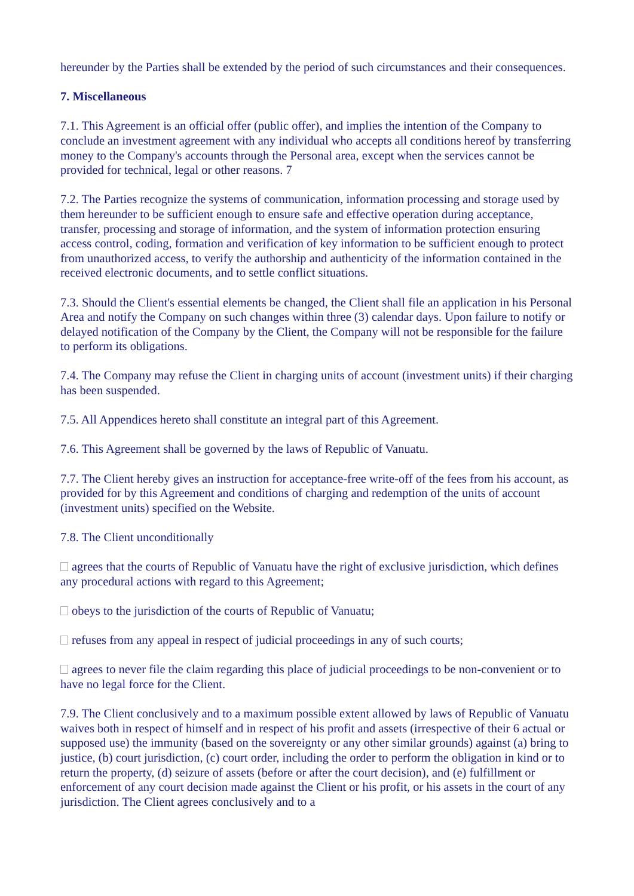hereunder by the Parties shall be extended by the period of such circumstances and their consequences.
7. Miscellaneous
7.1. This Agreement is an official offer (public offer), and implies the intention of the Company to conclude an investment agreement with any individual who accepts all conditions hereof by transferring money to the Company's accounts through the Personal area, except when the services cannot be provided for technical, legal or other reasons. 7
7.2. The Parties recognize the systems of communication, information processing and storage used by them hereunder to be sufficient enough to ensure safe and effective operation during acceptance, transfer, processing and storage of information, and the system of information protection ensuring access control, coding, formation and verification of key information to be sufficient enough to protect from unauthorized access, to verify the authorship and authenticity of the information contained in the received electronic documents, and to settle conflict situations.
7.3. Should the Client's essential elements be changed, the Client shall file an application in his Personal Area and notify the Company on such changes within three (3) calendar days. Upon failure to notify or delayed notification of the Company by the Client, the Company will not be responsible for the failure to perform its obligations.
7.4. The Company may refuse the Client in charging units of account (investment units) if their charging has been suspended.
7.5. All Appendices hereto shall constitute an integral part of this Agreement.
7.6. This Agreement shall be governed by the laws of Republic of Vanuatu.
7.7. The Client hereby gives an instruction for acceptance-free write-off of the fees from his account, as provided for by this Agreement and conditions of charging and redemption of the units of account (investment units) specified on the Website.
7.8. The Client unconditionally
agrees that the courts of Republic of Vanuatu have the right of exclusive jurisdiction, which defines any procedural actions with regard to this Agreement;
obeys to the jurisdiction of the courts of Republic of Vanuatu;
refuses from any appeal in respect of judicial proceedings in any of such courts;
agrees to never file the claim regarding this place of judicial proceedings to be non-convenient or to have no legal force for the Client.
7.9. The Client conclusively and to a maximum possible extent allowed by laws of Republic of Vanuatu waives both in respect of himself and in respect of his profit and assets (irrespective of their 6 actual or supposed use) the immunity (based on the sovereignty or any other similar grounds) against (a) bring to justice, (b) court jurisdiction, (c) court order, including the order to perform the obligation in kind or to return the property, (d) seizure of assets (before or after the court decision), and (e) fulfillment or enforcement of any court decision made against the Client or his profit, or his assets in the court of any jurisdiction. The Client agrees conclusively and to a